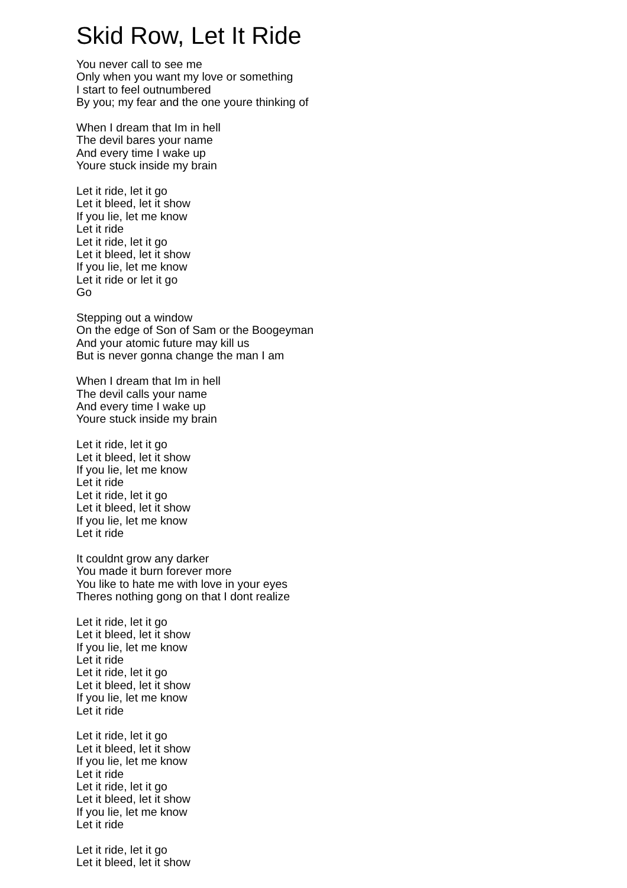Skid Row, Let It Ride
You never call to see me
Only when you want my love or something
I start to feel outnumbered
By you; my fear and the one youre thinking of
When I dream that Im in hell
The devil bares your name
And every time I wake up
Youre stuck inside my brain
Let it ride, let it go
Let it bleed, let it show
If you lie, let me know
Let it ride
Let it ride, let it go
Let it bleed, let it show
If you lie, let me know
Let it ride or let it go
Go
Stepping out a window
On the edge of Son of Sam or the Boogeyman
And your atomic future may kill us
But is never gonna change the man I am
When I dream that Im in hell
The devil calls your name
And every time I wake up
Youre stuck inside my brain
Let it ride, let it go
Let it bleed, let it show
If you lie, let me know
Let it ride
Let it ride, let it go
Let it bleed, let it show
If you lie, let me know
Let it ride
It couldnt grow any darker
You made it burn forever more
You like to hate me with love in your eyes
Theres nothing gong on that I dont realize
Let it ride, let it go
Let it bleed, let it show
If you lie, let me know
Let it ride
Let it ride, let it go
Let it bleed, let it show
If you lie, let me know
Let it ride
Let it ride, let it go
Let it bleed, let it show
If you lie, let me know
Let it ride
Let it ride, let it go
Let it bleed, let it show
If you lie, let me know
Let it ride
Let it ride, let it go
Let it bleed, let it show